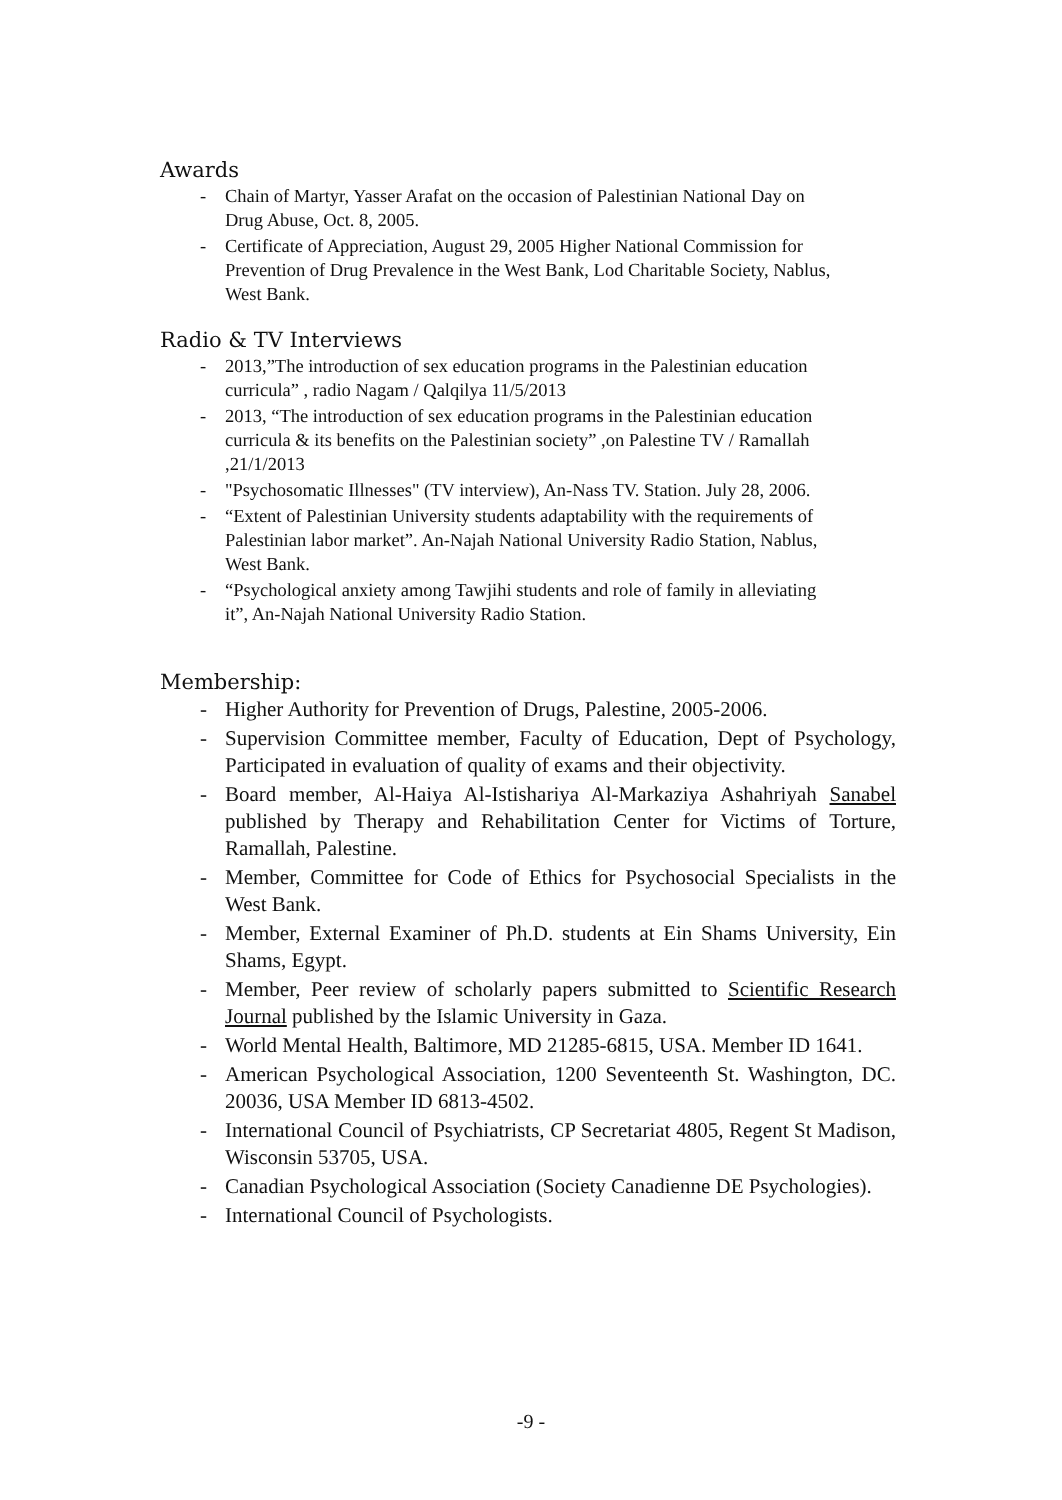Awards
- Chain of Martyr, Yasser Arafat on the occasion of Palestinian National Day on Drug Abuse, Oct. 8, 2005.
- Certificate of Appreciation, August 29, 2005 Higher National Commission for Prevention of Drug Prevalence in the West Bank, Lod Charitable Society, Nablus, West Bank.
Radio & TV Interviews
- 2013,”The introduction of sex education programs in the Palestinian education curricula” , radio Nagam / Qalqilya 11/5/2013
- 2013, “The introduction of sex education programs in the Palestinian education curricula & its benefits on the Palestinian society” ,on Palestine TV / Ramallah ,21/1/2013
- "Psychosomatic Illnesses" (TV interview), An-Nass TV. Station. July 28, 2006.
- “Extent of Palestinian University students adaptability with the requirements of Palestinian labor market”. An-Najah National University Radio Station, Nablus, West Bank.
- “Psychological anxiety among Tawjihi students and role of family in alleviating it”, An-Najah National University Radio Station.
Membership:
- Higher Authority for Prevention of Drugs, Palestine, 2005-2006.
- Supervision Committee member, Faculty of Education, Dept of Psychology, Participated in evaluation of quality of exams and their objectivity.
- Board member, Al-Haiya Al-Istishariya Al-Markaziya Ashahriyah Sanabel published by Therapy and Rehabilitation Center for Victims of Torture, Ramallah, Palestine.
- Member, Committee for Code of Ethics for Psychosocial Specialists in the West Bank.
- Member, External Examiner of Ph.D. students at Ein Shams University, Ein Shams, Egypt.
- Member, Peer review of scholarly papers submitted to Scientific Research Journal published by the Islamic University in Gaza.
- World Mental Health, Baltimore, MD 21285-6815, USA. Member ID 1641.
- American Psychological Association, 1200 Seventeenth St. Washington, DC. 20036, USA Member ID 6813-4502.
- International Council of Psychiatrists, CP Secretariat 4805, Regent St Madison, Wisconsin 53705, USA.
- Canadian Psychological Association (Society Canadienne DE Psychologies).
- International Council of Psychologists.
-9 -